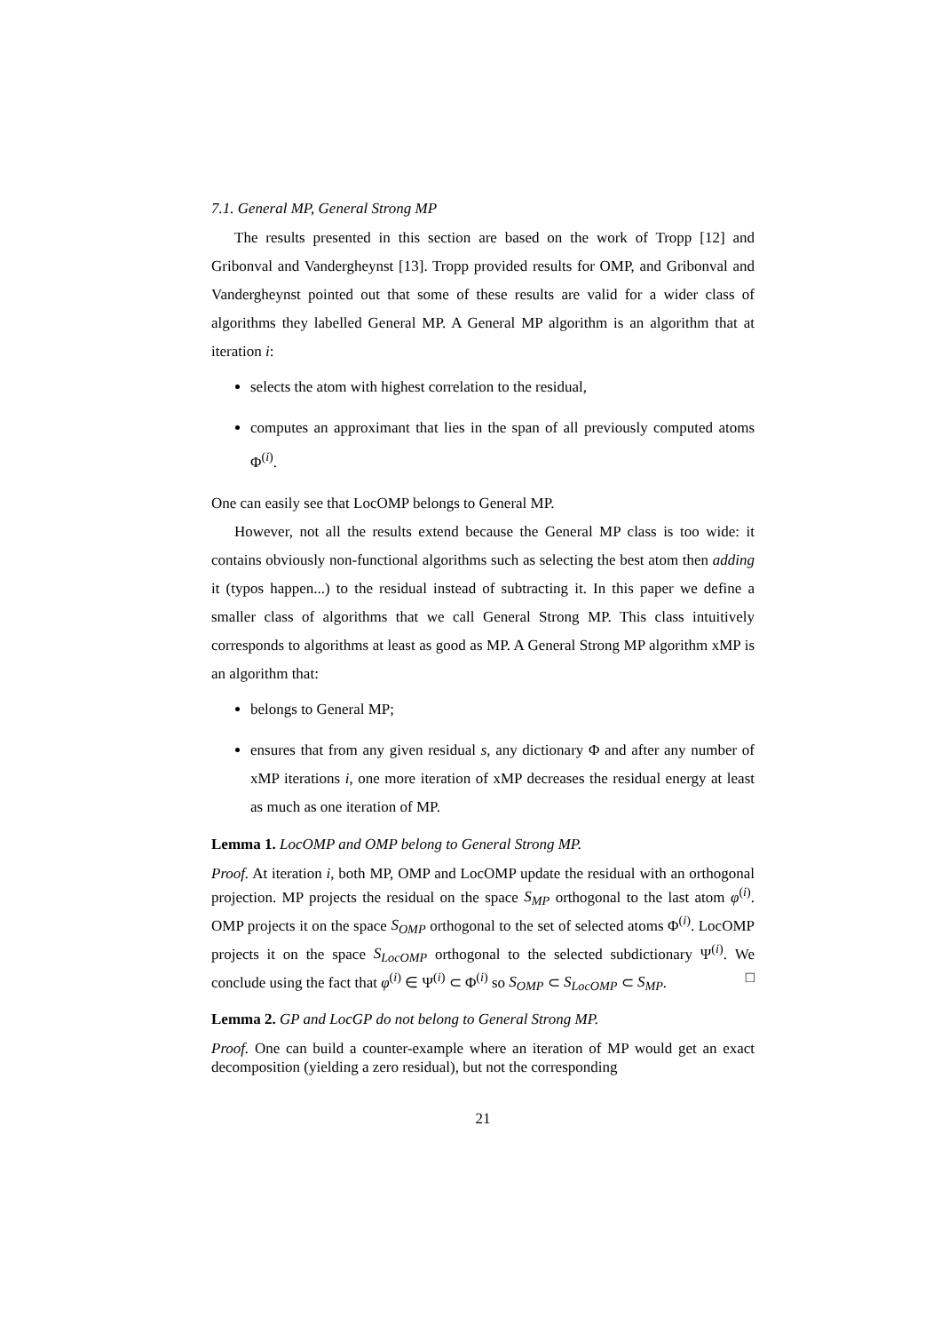7.1. General MP, General Strong MP
The results presented in this section are based on the work of Tropp [12] and Gribonval and Vandergheynst [13]. Tropp provided results for OMP, and Gribonval and Vandergheynst pointed out that some of these results are valid for a wider class of algorithms they labelled General MP. A General MP algorithm is an algorithm that at iteration i:
selects the atom with highest correlation to the residual,
computes an approximant that lies in the span of all previously computed atoms Φ<sup>(i)</sup>.
One can easily see that LocOMP belongs to General MP.
However, not all the results extend because the General MP class is too wide: it contains obviously non-functional algorithms such as selecting the best atom then adding it (typos happen...) to the residual instead of subtracting it. In this paper we define a smaller class of algorithms that we call General Strong MP. This class intuitively corresponds to algorithms at least as good as MP. A General Strong MP algorithm xMP is an algorithm that:
belongs to General MP;
ensures that from any given residual s, any dictionary Φ and after any number of xMP iterations i, one more iteration of xMP decreases the residual energy at least as much as one iteration of MP.
Lemma 1. LocOMP and OMP belong to General Strong MP.
Proof. At iteration i, both MP, OMP and LocOMP update the residual with an orthogonal projection. MP projects the residual on the space S<sub>MP</sub> orthogonal to the last atom φ<sup>(i)</sup>. OMP projects it on the space S<sub>OMP</sub> orthogonal to the set of selected atoms Φ<sup>(i)</sup>. LocOMP projects it on the space S<sub>LocOMP</sub> orthogonal to the selected subdictionary Ψ<sup>(i)</sup>. We conclude using the fact that φ<sup>(i)</sup> ∈ Ψ<sup>(i)</sup> ⊂ Φ<sup>(i)</sup> so S<sub>OMP</sub> ⊂ S<sub>LocOMP</sub> ⊂ S<sub>MP</sub>. □
Lemma 2. GP and LocGP do not belong to General Strong MP.
Proof. One can build a counter-example where an iteration of MP would get an exact decomposition (yielding a zero residual), but not the corresponding
21